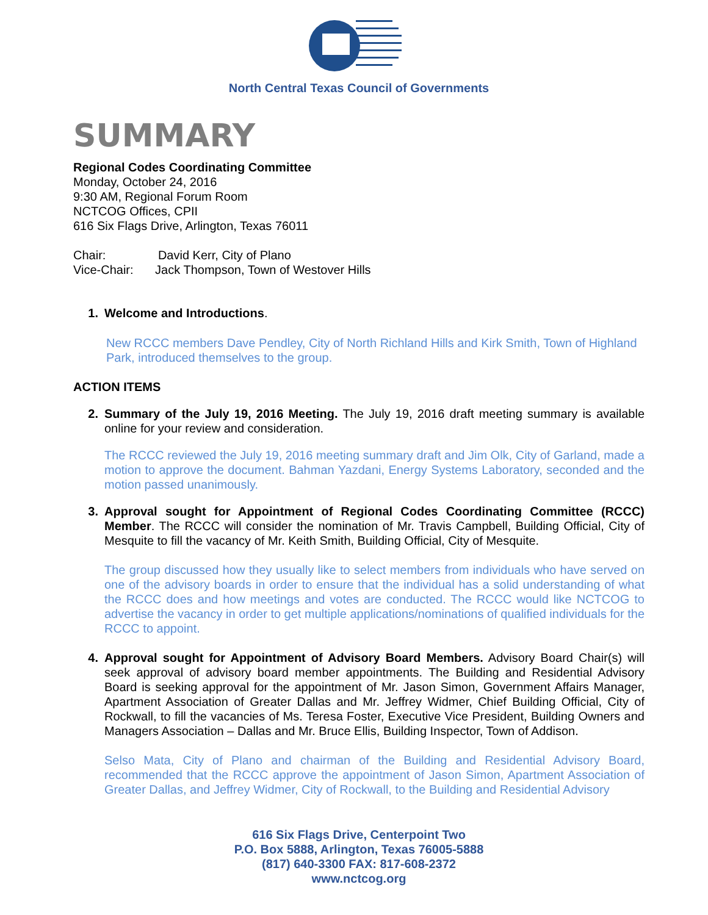North Central Texas Council of Governments
SUMMARY
Regional Codes Coordinating Committee
Monday, October 24, 2016
9:30 AM, Regional Forum Room
NCTCOG Offices, CPII
616 Six Flags Drive, Arlington, Texas 76011
Chair: David Kerr, City of Plano
Vice-Chair: Jack Thompson, Town of Westover Hills
1. Welcome and Introductions.
New RCCC members Dave Pendley, City of North Richland Hills and Kirk Smith, Town of Highland Park, introduced themselves to the group.
ACTION ITEMS
2. Summary of the July 19, 2016 Meeting. The July 19, 2016 draft meeting summary is available online for your review and consideration.
The RCCC reviewed the July 19, 2016 meeting summary draft and Jim Olk, City of Garland, made a motion to approve the document. Bahman Yazdani, Energy Systems Laboratory, seconded and the motion passed unanimously.
3. Approval sought for Appointment of Regional Codes Coordinating Committee (RCCC) Member. The RCCC will consider the nomination of Mr. Travis Campbell, Building Official, City of Mesquite to fill the vacancy of Mr. Keith Smith, Building Official, City of Mesquite.
The group discussed how they usually like to select members from individuals who have served on one of the advisory boards in order to ensure that the individual has a solid understanding of what the RCCC does and how meetings and votes are conducted. The RCCC would like NCTCOG to advertise the vacancy in order to get multiple applications/nominations of qualified individuals for the RCCC to appoint.
4. Approval sought for Appointment of Advisory Board Members. Advisory Board Chair(s) will seek approval of advisory board member appointments. The Building and Residential Advisory Board is seeking approval for the appointment of Mr. Jason Simon, Government Affairs Manager, Apartment Association of Greater Dallas and Mr. Jeffrey Widmer, Chief Building Official, City of Rockwall, to fill the vacancies of Ms. Teresa Foster, Executive Vice President, Building Owners and Managers Association – Dallas and Mr. Bruce Ellis, Building Inspector, Town of Addison.
Selso Mata, City of Plano and chairman of the Building and Residential Advisory Board, recommended that the RCCC approve the appointment of Jason Simon, Apartment Association of Greater Dallas, and Jeffrey Widmer, City of Rockwall, to the Building and Residential Advisory
616 Six Flags Drive, Centerpoint Two
P.O. Box 5888, Arlington, Texas 76005-5888
(817) 640-3300 FAX: 817-608-2372
www.nctcog.org